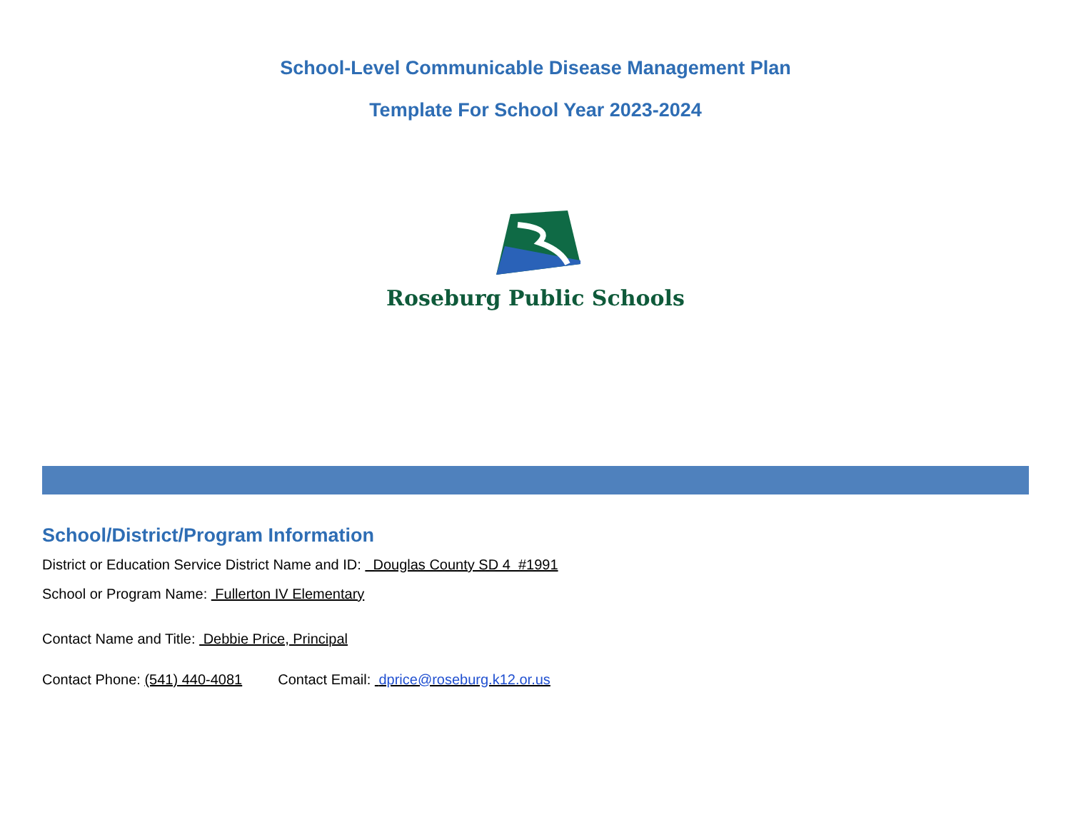School-Level Communicable Disease Management Plan
Template For School Year 2023-2024
Roseburg Public Schools
School/District/Program Information
District or Education Service District Name and ID: Douglas County SD 4 #1991
School or Program Name: Fullerton IV Elementary
Contact Name and Title: Debbie Price, Principal
Contact Phone: (541) 440-4081 Contact Email: dprice@roseburg.k12.or.us